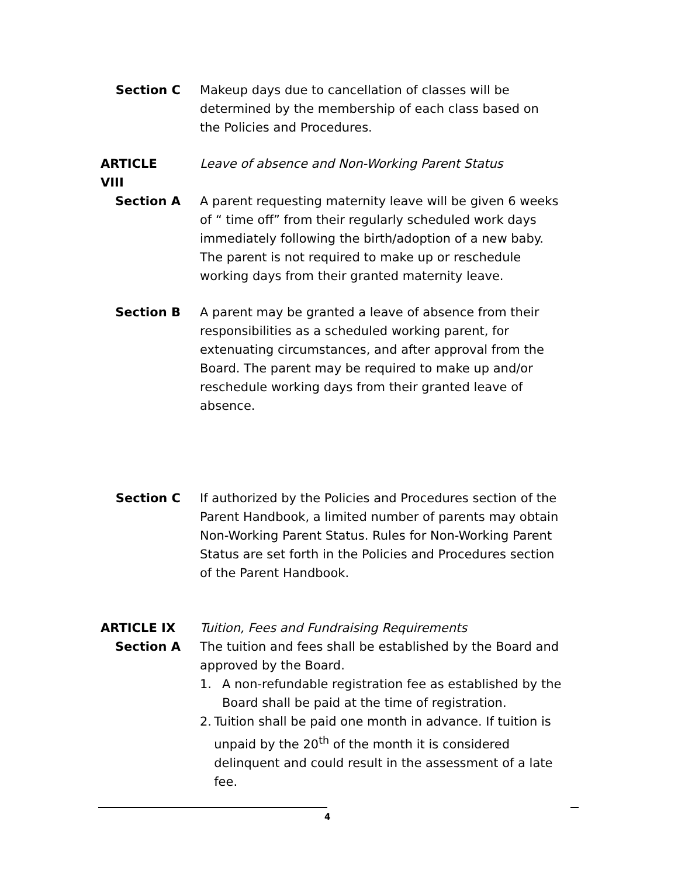Section C Makeup days due to cancellation of classes will be determined by the membership of each class based on the Policies and Procedures.
ARTICLE VIII Leave of absence and Non-Working Parent Status
Section A A parent requesting maternity leave will be given 6 weeks of “ time off” from their regularly scheduled work days immediately following the birth/adoption of a new baby. The parent is not required to make up or reschedule working days from their granted maternity leave.
Section B A parent may be granted a leave of absence from their responsibilities as a scheduled working parent, for extenuating circumstances, and after approval from the Board. The parent may be required to make up and/or reschedule working days from their granted leave of absence.
Section C If authorized by the Policies and Procedures section of the Parent Handbook, a limited number of parents may obtain Non-Working Parent Status. Rules for Non-Working Parent Status are set forth in the Policies and Procedures section of the Parent Handbook.
ARTICLE IX Tuition, Fees and Fundraising Requirements
Section A The tuition and fees shall be established by the Board and approved by the Board.
1. A non-refundable registration fee as established by the Board shall be paid at the time of registration.
2. Tuition shall be paid one month in advance. If tuition is unpaid by the 20<sup>th</sup> of the month it is considered delinquent and could result in the assessment of a late fee.
4